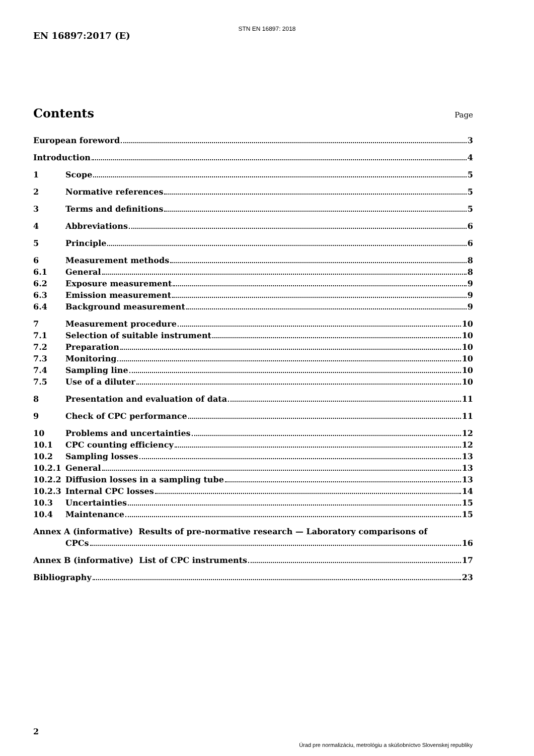STN EN 16897: 2018
EN 16897:2017 (E)
Contents
Page
European foreword 3
Introduction 4
1 Scope 5
2 Normative references 5
3 Terms and definitions 5
4 Abbreviations 6
5 Principle 6
6 Measurement methods 8
6.1 General 8
6.2 Exposure measurement 9
6.3 Emission measurement 9
6.4 Background measurement 9
7 Measurement procedure 10
7.1 Selection of suitable instrument 10
7.2 Preparation 10
7.3 Monitoring 10
7.4 Sampling line 10
7.5 Use of a diluter 10
8 Presentation and evaluation of data 11
9 Check of CPC performance 11
10 Problems and uncertainties 12
10.1 CPC counting efficiency 12
10.2 Sampling losses 13
10.2.1 General 13
10.2.2 Diffusion losses in a sampling tube 13
10.2.3 Internal CPC losses 14
10.3 Uncertainties 15
10.4 Maintenance 15
Annex A (informative) Results of pre-normative research — Laboratory comparisons of
CPCs 16
Annex B (informative) List of CPC instruments 17
Bibliography 23
2
Úrad pre normalizáciu, metrológiu a skúšobníctvo Slovenskej republiky